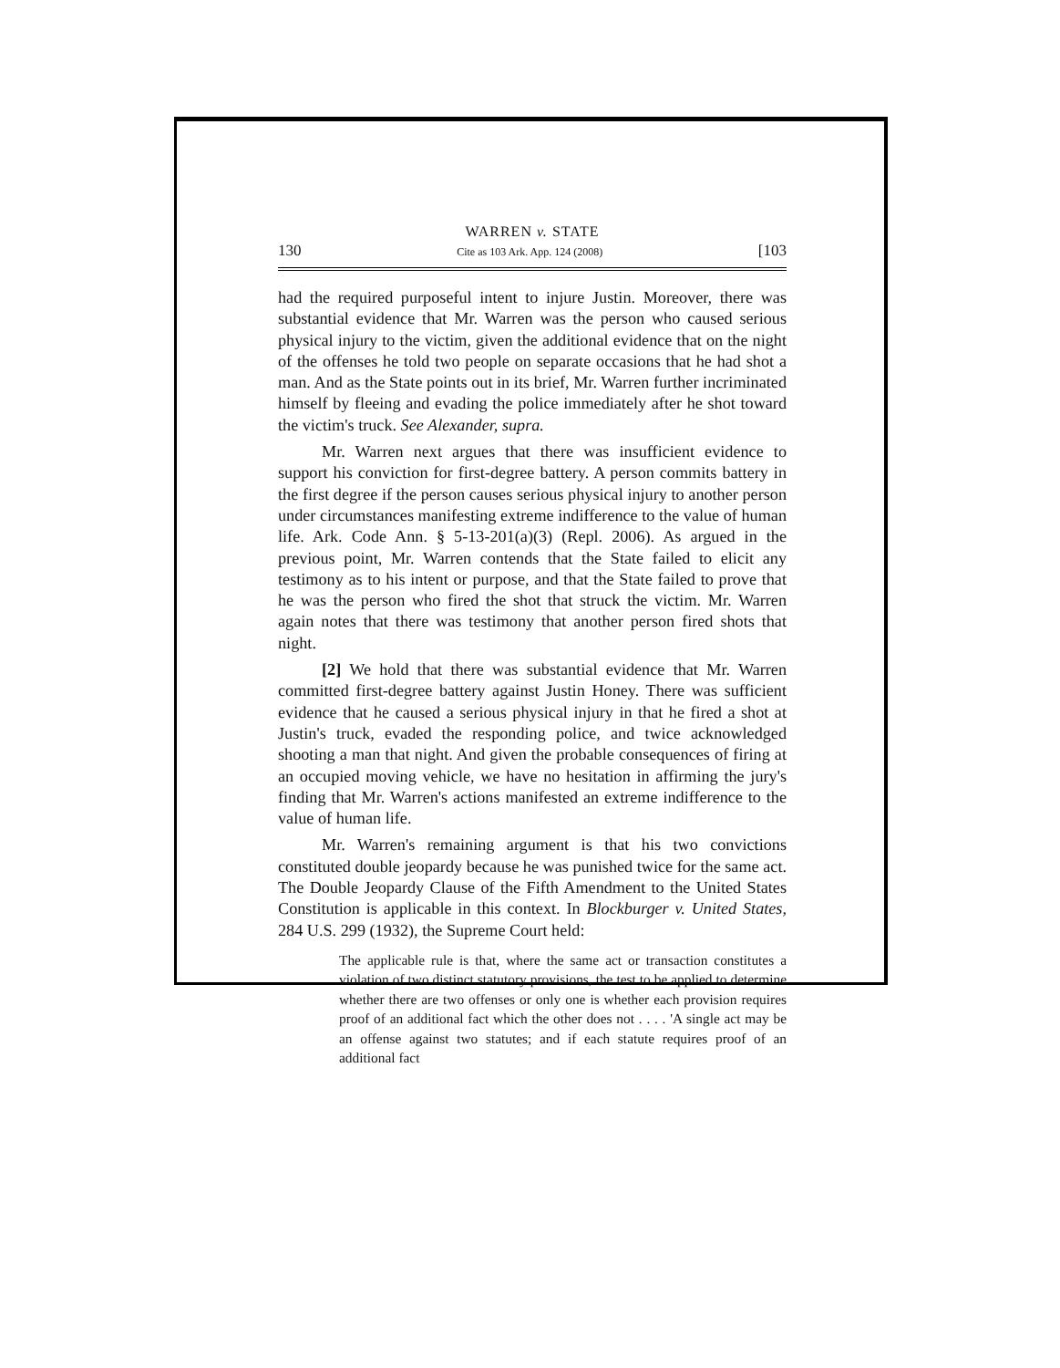WARREN v. STATE
130 Cite as 103 Ark. App. 124 (2008) [103
had the required purposeful intent to injure Justin. Moreover, there was substantial evidence that Mr. Warren was the person who caused serious physical injury to the victim, given the additional evidence that on the night of the offenses he told two people on separate occasions that he had shot a man. And as the State points out in its brief, Mr. Warren further incriminated himself by fleeing and evading the police immediately after he shot toward the victim's truck. See Alexander, supra.
Mr. Warren next argues that there was insufficient evidence to support his conviction for first-degree battery. A person commits battery in the first degree if the person causes serious physical injury to another person under circumstances manifesting extreme indifference to the value of human life. Ark. Code Ann. § 5-13-201(a)(3) (Repl. 2006). As argued in the previous point, Mr. Warren contends that the State failed to elicit any testimony as to his intent or purpose, and that the State failed to prove that he was the person who fired the shot that struck the victim. Mr. Warren again notes that there was testimony that another person fired shots that night.
[2] We hold that there was substantial evidence that Mr. Warren committed first-degree battery against Justin Honey. There was sufficient evidence that he caused a serious physical injury in that he fired a shot at Justin's truck, evaded the responding police, and twice acknowledged shooting a man that night. And given the probable consequences of firing at an occupied moving vehicle, we have no hesitation in affirming the jury's finding that Mr. Warren's actions manifested an extreme indifference to the value of human life.
Mr. Warren's remaining argument is that his two convictions constituted double jeopardy because he was punished twice for the same act. The Double Jeopardy Clause of the Fifth Amendment to the United States Constitution is applicable in this context. In Blockburger v. United States, 284 U.S. 299 (1932), the Supreme Court held:
The applicable rule is that, where the same act or transaction constitutes a violation of two distinct statutory provisions, the test to be applied to determine whether there are two offenses or only one is whether each provision requires proof of an additional fact which the other does not . . . . 'A single act may be an offense against two statutes; and if each statute requires proof of an additional fact